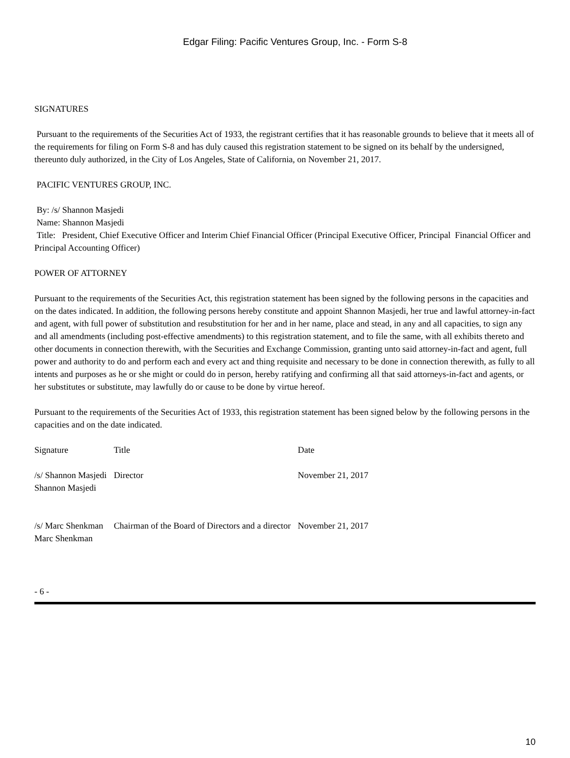Edgar Filing: Pacific Ventures Group, Inc. - Form S-8
SIGNATURES
Pursuant to the requirements of the Securities Act of 1933, the registrant certifies that it has reasonable grounds to believe that it meets all of the requirements for filing on Form S-8 and has duly caused this registration statement to be signed on its behalf by the undersigned, thereunto duly authorized, in the City of Los Angeles, State of California, on November 21, 2017.
PACIFIC VENTURES GROUP, INC.
By: /s/ Shannon Masjedi
Name: Shannon Masjedi
Title: President, Chief Executive Officer and Interim Chief Financial Officer (Principal Executive Officer, Principal Financial Officer and Principal Accounting Officer)
POWER OF ATTORNEY
Pursuant to the requirements of the Securities Act, this registration statement has been signed by the following persons in the capacities and on the dates indicated. In addition, the following persons hereby constitute and appoint Shannon Masjedi, her true and lawful attorney-in-fact and agent, with full power of substitution and resubstitution for her and in her name, place and stead, in any and all capacities, to sign any and all amendments (including post-effective amendments) to this registration statement, and to file the same, with all exhibits thereto and other documents in connection therewith, with the Securities and Exchange Commission, granting unto said attorney-in-fact and agent, full power and authority to do and perform each and every act and thing requisite and necessary to be done in connection therewith, as fully to all intents and purposes as he or she might or could do in person, hereby ratifying and confirming all that said attorneys-in-fact and agents, or her substitutes or substitute, may lawfully do or cause to be done by virtue hereof.
Pursuant to the requirements of the Securities Act of 1933, this registration statement has been signed below by the following persons in the capacities and on the date indicated.
| Signature | Title | Date |
| /s/ Shannon Masjedi Shannon Masjedi | Director | November 21, 2017 |
| /s/ Marc Shenkman Marc Shenkman | Chairman of the Board of Directors and a director | November 21, 2017 |
- 6 -
10